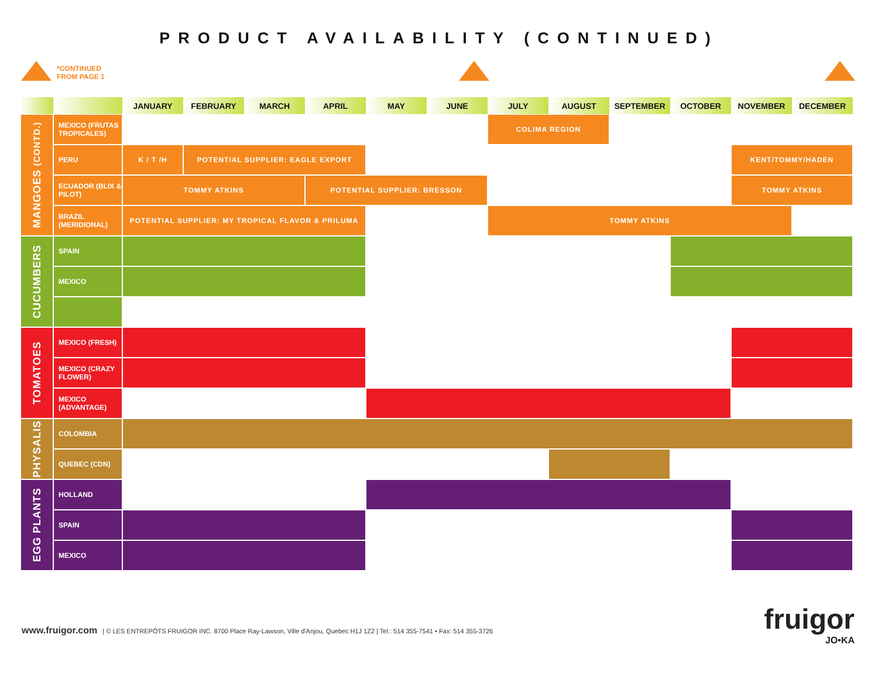PRODUCT AVAILABILITY (CONTINUED)
*CONTINUED
FROM PAGE 1
| | | JANUARY | FEBRUARY | MARCH | APRIL | MAY | JUNE | JULY | AUGUST | SEPTEMBER | OCTOBER | NOVEMBER | DECEMBER |
| --- | --- | --- | --- | --- | --- | --- | --- | --- | --- | --- | --- | --- | --- |
| MANGOES (CONTD.) | MEXICO (FRUTAS TROPICALES) | | | | | | | COLIMA REGION | | | | | |
| | PERU | K / T /H | POTENTIAL SUPPLIER: EAGLE EXPORT | | | | | | | | | KENT/TOMMY/HADEN | |
| | ECUADOR (BLIX & PILOT) | TOMMY ATKINS | | | POTENTIAL SUPPLIER: BRESSON | | | | | | | TOMMY ATKINS | |
| | BRAZIL (MERIDIONAL) | POTENTIAL SUPPLIER: MY TROPICAL FLAVOR & PRILUMA | | | | | | TOMMY ATKINS | | | | | |
| CUCUMBERS | SPAIN | | | | | | | | | | | | |
| | MEXICO | | | | | | | | | | | | |
| TOMATOES | MEXICO (FRESH) | | | | | | | | | | | | |
| | MEXICO (CRAZY FLOWER) | | | | | | | | | | | | |
| | MEXICO (ADVANTAGE) | | | | | | | | | | | | |
| PHYSALIS | COLOMBIA | | | | | | | | | | | | |
| | QUEBEC (CDN) | | | | | | | | | | | | |
| EGG PLANTS | HOLLAND | | | | | | | | | | | | |
| | SPAIN | | | | | | | | | | | | |
| | MEXICO | | | | | | | | | | | | |
www.fruigor.com | © LES ENTREPÔTS FRUIGOR INC. 8700 Place Ray-Lawson, Ville d'Anjou, Quebec H1J 1Z2 | Tel.: 514 355-7541 • Fax: 514 355-3726
fruigor
JO•KA